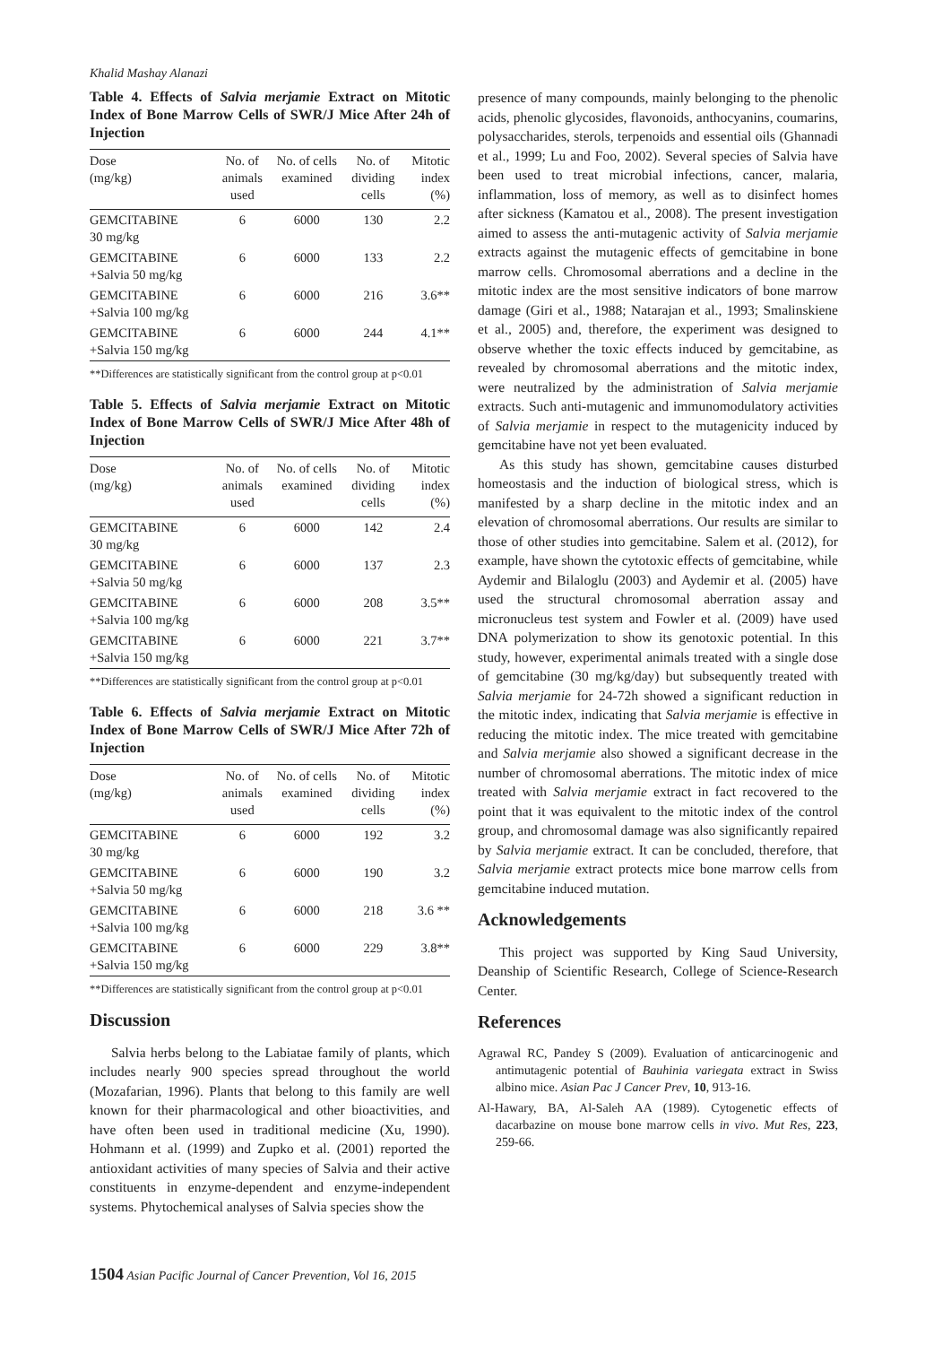Khalid Mashay Alanazi
Table 4. Effects of Salvia merjamie Extract on Mitotic Index of Bone Marrow Cells of SWR/J Mice After 24h of Injection
| Dose (mg/kg) | No. of animals used | No. of cells examined | No. of dividing cells | Mitotic index (%) |
| --- | --- | --- | --- | --- |
| GEMCITABINE 30 mg/kg | 6 | 6000 | 130 | 2.2 |
| GEMCITABINE +Salvia 50 mg/kg | 6 | 6000 | 133 | 2.2 |
| GEMCITABINE +Salvia 100 mg/kg | 6 | 6000 | 216 | 3.6** |
| GEMCITABINE +Salvia 150 mg/kg | 6 | 6000 | 244 | 4.1** |
**Differences are statistically significant from the control group at p<0.01
Table 5. Effects of Salvia merjamie Extract on Mitotic Index of Bone Marrow Cells of SWR/J Mice After 48h of Injection
| Dose (mg/kg) | No. of animals used | No. of cells examined | No. of dividing cells | Mitotic index (%) |
| --- | --- | --- | --- | --- |
| GEMCITABINE 30 mg/kg | 6 | 6000 | 142 | 2.4 |
| GEMCITABINE +Salvia 50 mg/kg | 6 | 6000 | 137 | 2.3 |
| GEMCITABINE +Salvia 100 mg/kg | 6 | 6000 | 208 | 3.5** |
| GEMCITABINE +Salvia 150 mg/kg | 6 | 6000 | 221 | 3.7** |
**Differences are statistically significant from the control group at p<0.01
Table 6. Effects of Salvia merjamie Extract on Mitotic Index of Bone Marrow Cells of SWR/J Mice After 72h of Injection
| Dose (mg/kg) | No. of animals used | No. of cells examined | No. of dividing cells | Mitotic index (%) |
| --- | --- | --- | --- | --- |
| GEMCITABINE 30 mg/kg | 6 | 6000 | 192 | 3.2 |
| GEMCITABINE +Salvia 50 mg/kg | 6 | 6000 | 190 | 3.2 |
| GEMCITABINE +Salvia 100 mg/kg | 6 | 6000 | 218 | 3.6 ** |
| GEMCITABINE +Salvia 150 mg/kg | 6 | 6000 | 229 | 3.8** |
**Differences are statistically significant from the control group at p<0.01
Discussion
Salvia herbs belong to the Labiatae family of plants, which includes nearly 900 species spread throughout the world (Mozafarian, 1996). Plants that belong to this family are well known for their pharmacological and other bioactivities, and have often been used in traditional medicine (Xu, 1990). Hohmann et al. (1999) and Zupko et al. (2001) reported the antioxidant activities of many species of Salvia and their active constituents in enzyme-dependent and enzyme-independent systems. Phytochemical analyses of Salvia species show the
presence of many compounds, mainly belonging to the phenolic acids, phenolic glycosides, flavonoids, anthocyanins, coumarins, polysaccharides, sterols, terpenoids and essential oils (Ghannadi et al., 1999; Lu and Foo, 2002). Several species of Salvia have been used to treat microbial infections, cancer, malaria, inflammation, loss of memory, as well as to disinfect homes after sickness (Kamatou et al., 2008). The present investigation aimed to assess the anti-mutagenic activity of Salvia merjamie extracts against the mutagenic effects of gemcitabine in bone marrow cells. Chromosomal aberrations and a decline in the mitotic index are the most sensitive indicators of bone marrow damage (Giri et al., 1988; Natarajan et al., 1993; Smalinskiene et al., 2005) and, therefore, the experiment was designed to observe whether the toxic effects induced by gemcitabine, as revealed by chromosomal aberrations and the mitotic index, were neutralized by the administration of Salvia merjamie extracts. Such anti-mutagenic and immunomodulatory activities of Salvia merjamie in respect to the mutagenicity induced by gemcitabine have not yet been evaluated.
As this study has shown, gemcitabine causes disturbed homeostasis and the induction of biological stress, which is manifested by a sharp decline in the mitotic index and an elevation of chromosomal aberrations. Our results are similar to those of other studies into gemcitabine. Salem et al. (2012), for example, have shown the cytotoxic effects of gemcitabine, while Aydemir and Bilaloglu (2003) and Aydemir et al. (2005) have used the structural chromosomal aberration assay and micronucleus test system and Fowler et al. (2009) have used DNA polymerization to show its genotoxic potential. In this study, however, experimental animals treated with a single dose of gemcitabine (30 mg/kg/day) but subsequently treated with Salvia merjamie for 24-72h showed a significant reduction in the mitotic index, indicating that Salvia merjamie is effective in reducing the mitotic index. The mice treated with gemcitabine and Salvia merjamie also showed a significant decrease in the number of chromosomal aberrations. The mitotic index of mice treated with Salvia merjamie extract in fact recovered to the point that it was equivalent to the mitotic index of the control group, and chromosomal damage was also significantly repaired by Salvia merjamie extract. It can be concluded, therefore, that Salvia merjamie extract protects mice bone marrow cells from gemcitabine induced mutation.
Acknowledgements
This project was supported by King Saud University, Deanship of Scientific Research, College of Science-Research Center.
References
Agrawal RC, Pandey S (2009). Evaluation of anticarcinogenic and antimutagenic potential of Bauhinia variegata extract in Swiss albino mice. Asian Pac J Cancer Prev, 10, 913-16.
Al-Hawary, BA, Al-Saleh AA (1989). Cytogenetic effects of dacarbazine on mouse bone marrow cells in vivo. Mut Res, 223, 259-66.
1504 Asian Pacific Journal of Cancer Prevention, Vol 16, 2015